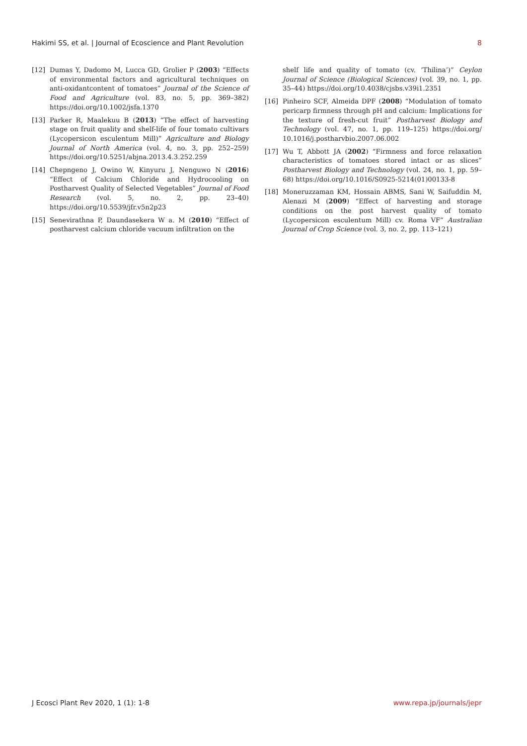Hakimi SS, et al. | Journal of Ecoscience and Plant Revolution 8
[12] Dumas Y, Dadomo M, Lucca GD, Grolier P (2003) “Effects of environmental factors and agricultural techniques on anti-oxidantcontent of tomatoes” Journal of the Science of Food and Agriculture (vol. 83, no. 5, pp. 369–382) https://doi.org/10.1002/jsfa.1370
[13] Parker R, Maalekuu B (2013) “The effect of harvesting stage on fruit quality and shelf-life of four tomato cultivars (Lycopersicon esculentum Mill)” Agriculture and Biology Journal of North America (vol. 4, no. 3, pp. 252–259) https://doi.org/10.5251/abjna.2013.4.3.252.259
[14] Chepngeno J, Owino W, Kinyuru J, Nenguwo N (2016) “Effect of Calcium Chloride and Hydrocooling on Postharvest Quality of Selected Vegetables” Journal of Food Research (vol. 5, no. 2, pp. 23–40) https://doi.org/10.5539/jfr.v5n2p23
[15] Senevirathna P, Daundasekera W a. M (2010) “Effect of postharvest calcium chloride vacuum infiltration on the
shelf life and quality of tomato (cv. ’Thilina’)” Ceylon Journal of Science (Biological Sciences) (vol. 39, no. 1, pp. 35–44) https://doi.org/10.4038/cjsbs.v39i1.2351
[16] Pinheiro SCF, Almeida DPF (2008) “Modulation of tomato pericarp firmness through pH and calcium: Implications for the texture of fresh-cut fruit” Postharvest Biology and Technology (vol. 47, no. 1, pp. 119–125) https://doi.org/ 10.1016/j.postharvbio.2007.06.002
[17] Wu T, Abbott JA (2002) “Firmness and force relaxation characteristics of tomatoes stored intact or as slices” Postharvest Biology and Technology (vol. 24, no. 1, pp. 59–68) https://doi.org/10.1016/S0925-5214(01)00133-8
[18] Moneruzzaman KM, Hossain ABMS, Sani W, Saifuddin M, Alenazi M (2009) “Effect of harvesting and storage conditions on the post harvest quality of tomato (Lycopersicon esculentum Mill) cv. Roma VF” Australian Journal of Crop Science (vol. 3, no. 2, pp. 113–121)
J Ecosci Plant Rev 2020, 1 (1): 1-8 www.repa.jp/journals/jepr